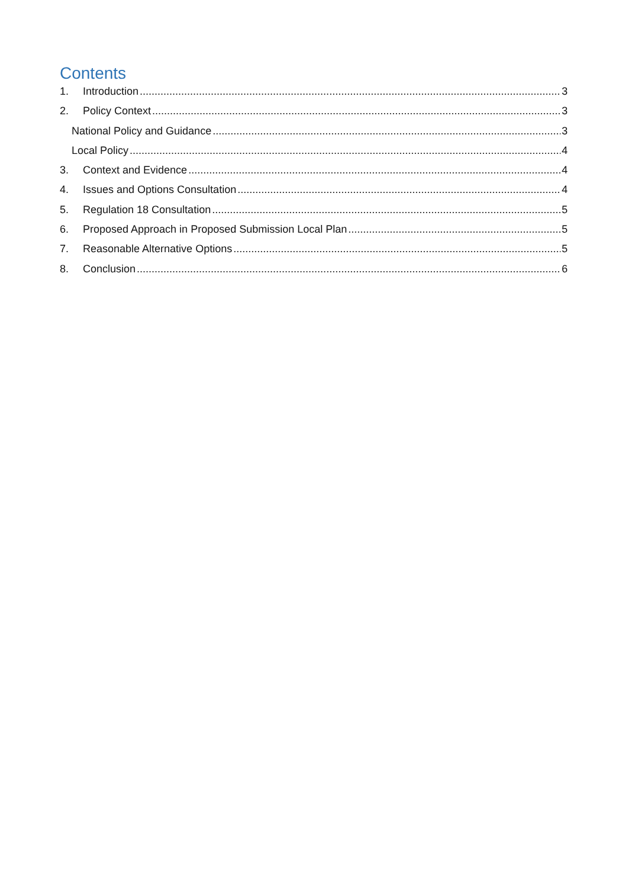Contents
1. Introduction 3
2. Policy Context 3
National Policy and Guidance 3
Local Policy 4
3. Context and Evidence 4
4. Issues and Options Consultation 4
5. Regulation 18 Consultation 5
6. Proposed Approach in Proposed Submission Local Plan 5
7. Reasonable Alternative Options 5
8. Conclusion 6